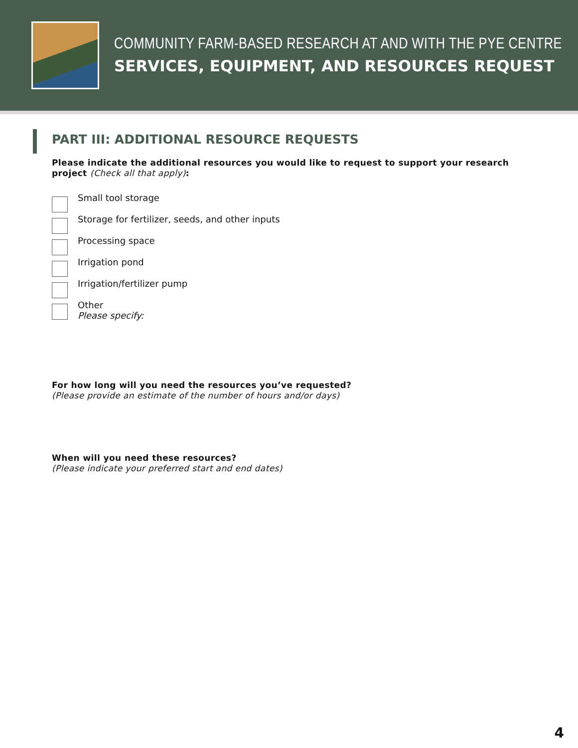COMMUNITY FARM-BASED RESEARCH AT AND WITH THE PYE CENTRE
SERVICES, EQUIPMENT, AND RESOURCES REQUEST
PART III: ADDITIONAL RESOURCE REQUESTS
Please indicate the additional resources you would like to request to support your research project (Check all that apply):
Small tool storage
Storage for fertilizer, seeds, and other inputs
Processing space
Irrigation pond
Irrigation/fertilizer pump
Other
Please specify:
For how long will you need the resources you’ve requested?
(Please provide an estimate of the number of hours and/or days)
When will you need these resources?
(Please indicate your preferred start and end dates)
4